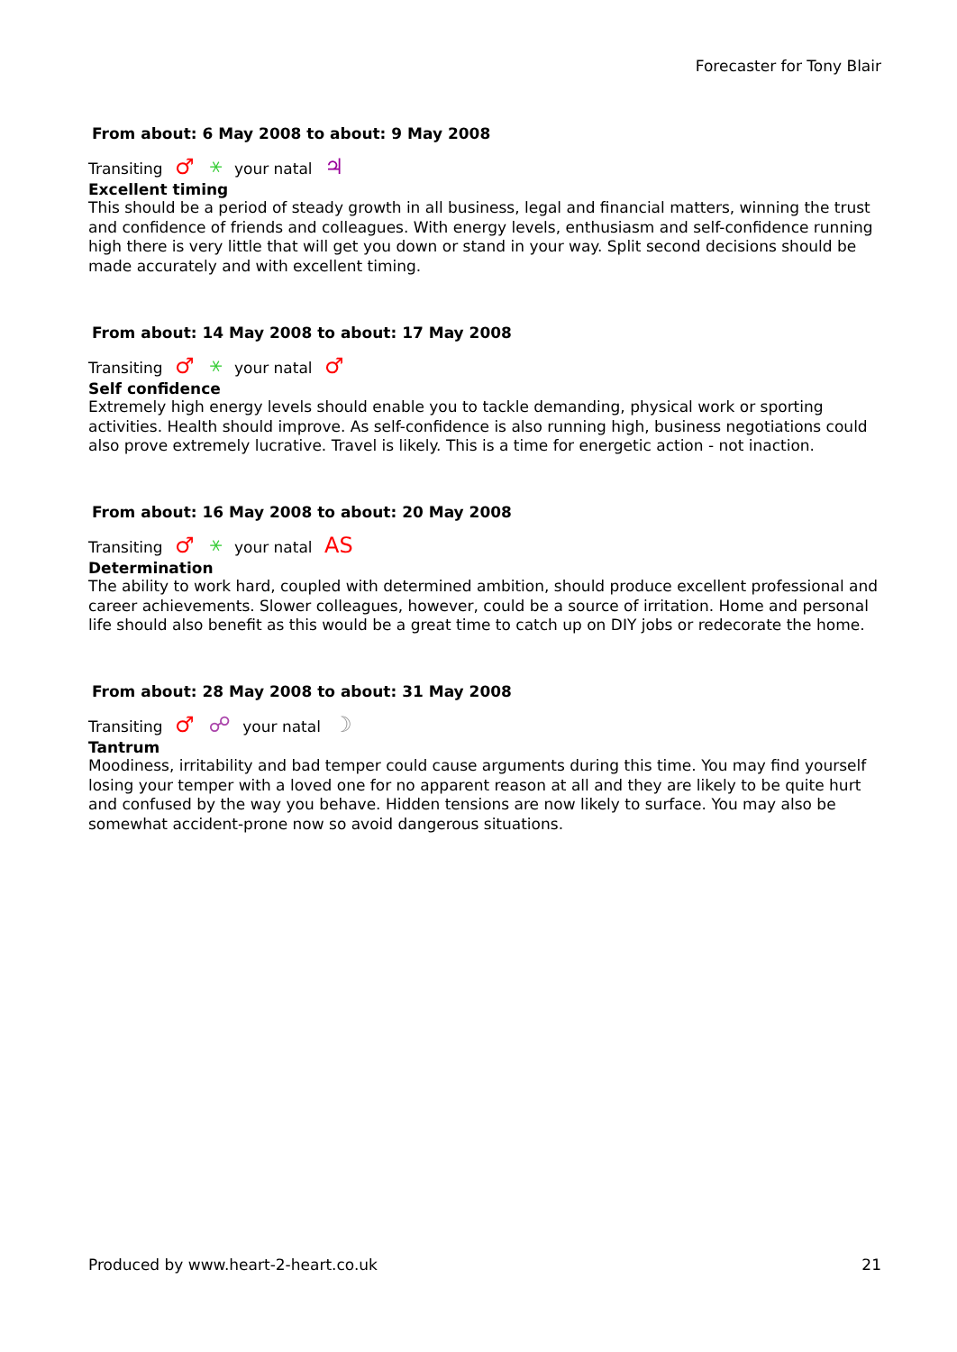Forecaster for Tony Blair
From about: 6 May 2008 to about: 9 May 2008
Transiting ♂ ⚹ your natal ♃
Excellent timing
This should be a period of steady growth in all business, legal and financial matters, winning the trust and confidence of friends and colleagues. With energy levels, enthusiasm and self-confidence running high there is very little that will get you down or stand in your way. Split second decisions should be made accurately and with excellent timing.
From about: 14 May 2008 to about: 17 May 2008
Transiting ♂ ⚹ your natal ♂
Self confidence
Extremely high energy levels should enable you to tackle demanding, physical work or sporting activities. Health should improve. As self-confidence is also running high, business negotiations could also prove extremely lucrative. Travel is likely. This is a time for energetic action - not inaction.
From about: 16 May 2008 to about: 20 May 2008
Transiting ♂ ⚹ your natal AS
Determination
The ability to work hard, coupled with determined ambition, should produce excellent professional and career achievements. Slower colleagues, however, could be a source of irritation. Home and personal life should also benefit as this would be a great time to catch up on DIY jobs or redecorate the home.
From about: 28 May 2008 to about: 31 May 2008
Transiting ♂ ☍ your natal ☽
Tantrum
Moodiness, irritability and bad temper could cause arguments during this time. You may find yourself losing your temper with a loved one for no apparent reason at all and they are likely to be quite hurt and confused by the way you behave. Hidden tensions are now likely to surface. You may also be somewhat accident-prone now so avoid dangerous situations.
Produced by www.heart-2-heart.co.uk 21